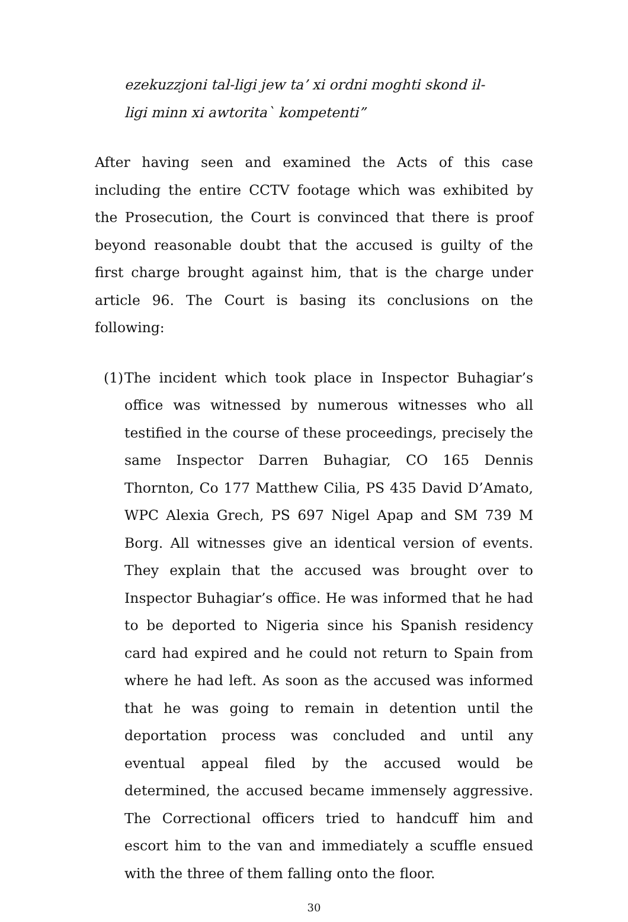ezekuzzjoni tal-ligi jew ta’ xi ordni moghti skond il-ligi minn xi awtorita` kompetenti”
After having seen and examined the Acts of this case including the entire CCTV footage which was exhibited by the Prosecution, the Court is convinced that there is proof beyond reasonable doubt that the accused is guilty of the first charge brought against him, that is the charge under article 96. The Court is basing its conclusions on the following:
(1)
The incident which took place in Inspector Buhagiar’s office was witnessed by numerous witnesses who all testified in the course of these proceedings, precisely the same Inspector Darren Buhagiar, CO 165 Dennis Thornton, Co 177 Matthew Cilia, PS 435 David D’Amato, WPC Alexia Grech, PS 697 Nigel Apap and SM 739 M Borg. All witnesses give an identical version of events. They explain that the accused was brought over to Inspector Buhagiar’s office. He was informed that he had to be deported to Nigeria since his Spanish residency card had expired and he could not return to Spain from where he had left. As soon as the accused was informed that he was going to remain in detention until the deportation process was concluded and until any eventual appeal filed by the accused would be determined, the accused became immensely aggressive. The Correctional officers tried to handcuff him and escort him to the van and immediately a scuffle ensued with the three of them falling onto the floor.
30